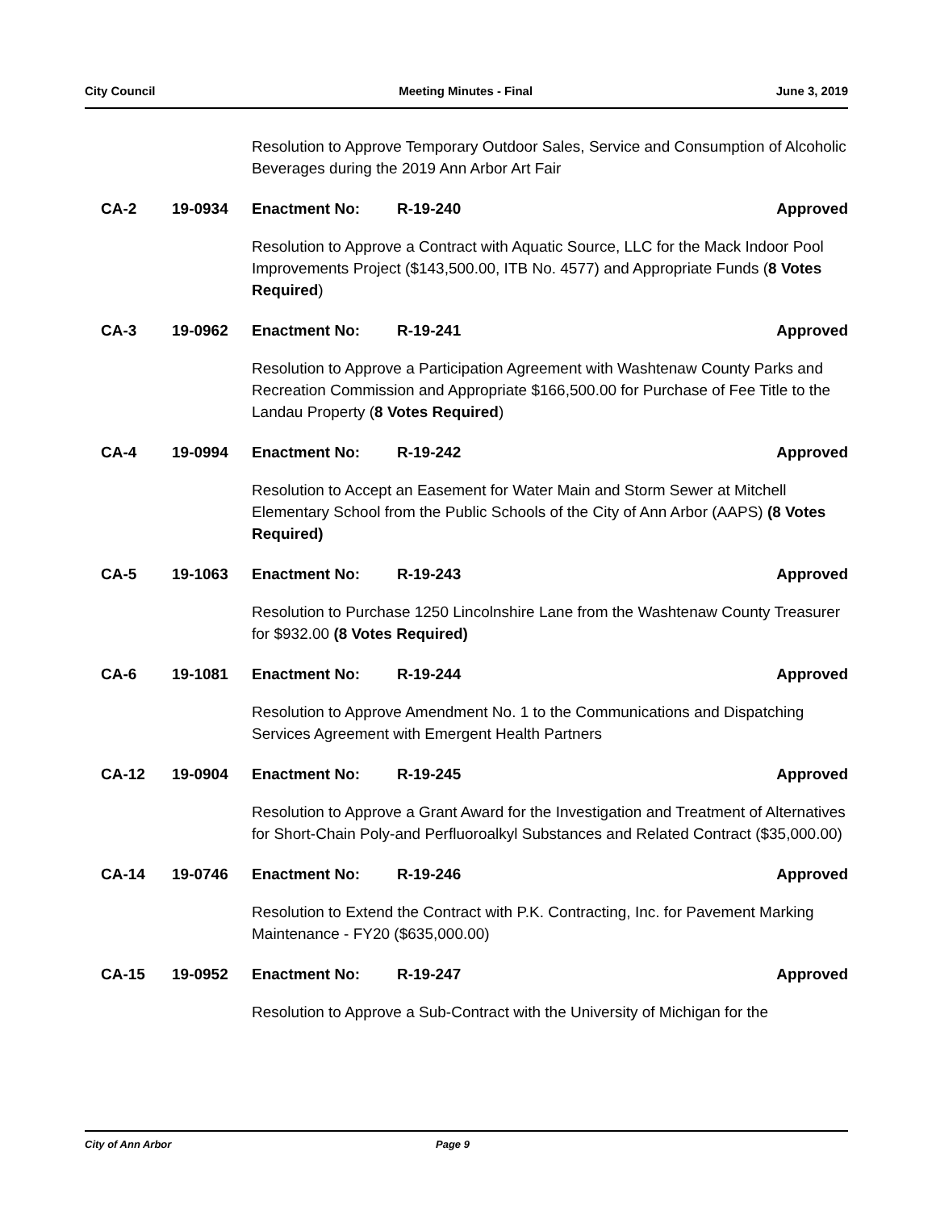City Council Meeting Minutes - Final June 3, 2019
Resolution to Approve Temporary Outdoor Sales, Service and Consumption of Alcoholic Beverages during the 2019 Ann Arbor Art Fair
CA-2 19-0934 Enactment No: R-19-240 Approved
Resolution to Approve a Contract with Aquatic Source, LLC for the Mack Indoor Pool Improvements Project ($143,500.00, ITB No. 4577) and Appropriate Funds (8 Votes Required)
CA-3 19-0962 Enactment No: R-19-241 Approved
Resolution to Approve a Participation Agreement with Washtenaw County Parks and Recreation Commission and Appropriate $166,500.00 for Purchase of Fee Title to the Landau Property (8 Votes Required)
CA-4 19-0994 Enactment No: R-19-242 Approved
Resolution to Accept an Easement for Water Main and Storm Sewer at Mitchell Elementary School from the Public Schools of the City of Ann Arbor (AAPS) (8 Votes Required)
CA-5 19-1063 Enactment No: R-19-243 Approved
Resolution to Purchase 1250 Lincolnshire Lane from the Washtenaw County Treasurer for $932.00 (8 Votes Required)
CA-6 19-1081 Enactment No: R-19-244 Approved
Resolution to Approve Amendment No. 1 to the Communications and Dispatching Services Agreement with Emergent Health Partners
CA-12 19-0904 Enactment No: R-19-245 Approved
Resolution to Approve a Grant Award for the Investigation and Treatment of Alternatives for Short-Chain Poly-and Perfluoroalkyl Substances and Related Contract ($35,000.00)
CA-14 19-0746 Enactment No: R-19-246 Approved
Resolution to Extend the Contract with P.K. Contracting, Inc. for Pavement Marking Maintenance - FY20 ($635,000.00)
CA-15 19-0952 Enactment No: R-19-247 Approved
Resolution to Approve a Sub-Contract with the University of Michigan for the
City of Ann Arbor Page 9